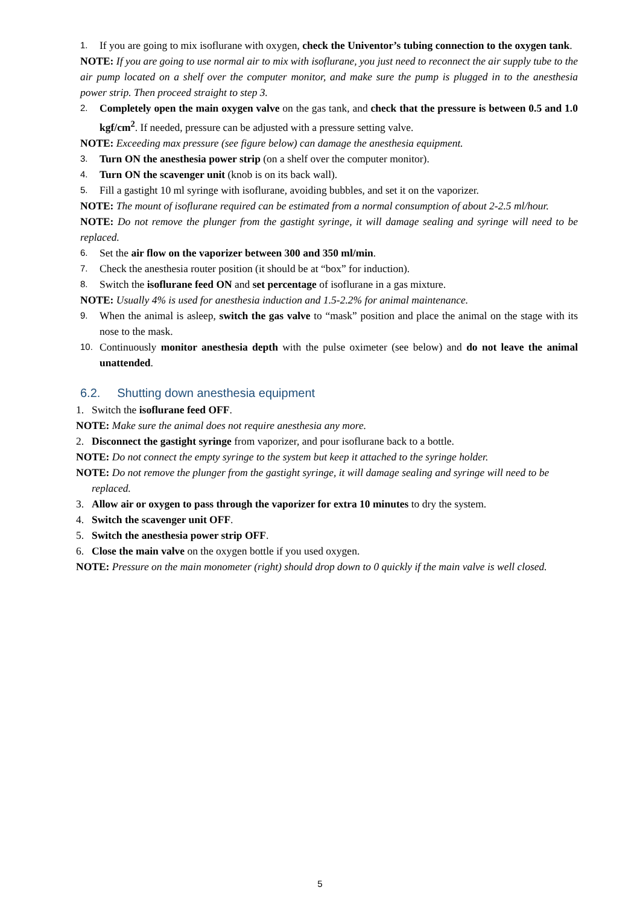1. If you are going to mix isoflurane with oxygen, check the Univentor’s tubing connection to the oxygen tank.
NOTE: If you are going to use normal air to mix with isoflurane, you just need to reconnect the air supply tube to the air pump located on a shelf over the computer monitor, and make sure the pump is plugged in to the anesthesia power strip. Then proceed straight to step 3.
2. Completely open the main oxygen valve on the gas tank, and check that the pressure is between 0.5 and 1.0 kgf/cm<sup>2</sup>. If needed, pressure can be adjusted with a pressure setting valve.
NOTE: Exceeding max pressure (see figure below) can damage the anesthesia equipment.
3. Turn ON the anesthesia power strip (on a shelf over the computer monitor).
4. Turn ON the scavenger unit (knob is on its back wall).
5. Fill a gastight 10 ml syringe with isoflurane, avoiding bubbles, and set it on the vaporizer.
NOTE: The mount of isoflurane required can be estimated from a normal consumption of about 2-2.5 ml/hour.
NOTE: Do not remove the plunger from the gastight syringe, it will damage sealing and syringe will need to be replaced.
6. Set the air flow on the vaporizer between 300 and 350 ml/min.
7. Check the anesthesia router position (it should be at “box” for induction).
8. Switch the isoflurane feed ON and set percentage of isoflurane in a gas mixture.
NOTE: Usually 4% is used for anesthesia induction and 1.5-2.2% for animal maintenance.
9. When the animal is asleep, switch the gas valve to “mask” position and place the animal on the stage with its nose to the mask.
10. Continuously monitor anesthesia depth with the pulse oximeter (see below) and do not leave the animal unattended.
6.2. Shutting down anesthesia equipment
1. Switch the isoflurane feed OFF.
NOTE: Make sure the animal does not require anesthesia any more.
2. Disconnect the gastight syringe from vaporizer, and pour isoflurane back to a bottle.
NOTE: Do not connect the empty syringe to the system but keep it attached to the syringe holder.
NOTE: Do not remove the plunger from the gastight syringe, it will damage sealing and syringe will need to be replaced.
3. Allow air or oxygen to pass through the vaporizer for extra 10 minutes to dry the system.
4. Switch the scavenger unit OFF.
5. Switch the anesthesia power strip OFF.
6. Close the main valve on the oxygen bottle if you used oxygen.
NOTE: Pressure on the main monometer (right) should drop down to 0 quickly if the main valve is well closed.
5